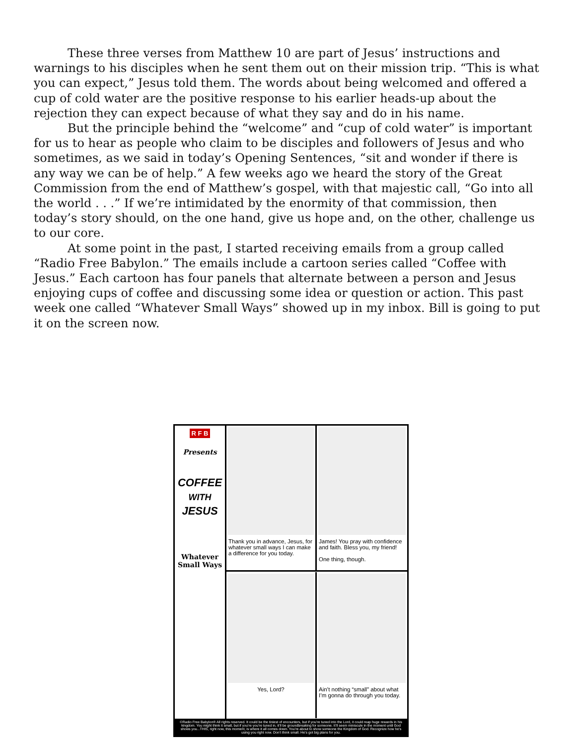These three verses from Matthew 10 are part of Jesus’ instructions and warnings to his disciples when he sent them out on their mission trip. “This is what you can expect,” Jesus told them. The words about being welcomed and offered a cup of cold water are the positive response to his earlier heads-up about the rejection they can expect because of what they say and do in his name.
But the principle behind the “welcome” and “cup of cold water” is important for us to hear as people who claim to be disciples and followers of Jesus and who sometimes, as we said in today’s Opening Sentences, “sit and wonder if there is any way we can be of help.” A few weeks ago we heard the story of the Great Commission from the end of Matthew’s gospel, with that majestic call, “Go into all the world . . .” If we’re intimidated by the enormity of that commission, then today’s story should, on the one hand, give us hope and, on the other, challenge us to our core.
At some point in the past, I started receiving emails from a group called “Radio Free Babylon.” The emails include a cartoon series called “Coffee with Jesus.” Each cartoon has four panels that alternate between a person and Jesus enjoying cups of coffee and discussing some idea or question or action. This past week one called “Whatever Small Ways” showed up in my inbox. Bill is going to put it on the screen now.
R F B
Presents
COFFEE
WITH
JESUS
Whatever Small Ways
Thank you in advance, Jesus, for whatever small ways I can make a difference for you today.
James! You pray with confidence and faith. Bless you, my friend!
One thing, though.
Yes, Lord?
Ain’t nothing “small” about what I’m gonna do through you today.
©Radio Free Babylon® All rights reserved. It could be the tiniest of encounters, but if you’re tuned into the Lord, it could reap huge rewards in his kingdom. You might think it small, but if you’re you’re tuned in, it’ll be groundbreaking for someone. It’ll seem miniscule in the moment until God shows you...THIS, right now, this moment, is where it all comes down. You’re about to show someone the Kingdom of God. Recognize how he’s using you right now. Don’t think small. He’s got big plans for you.